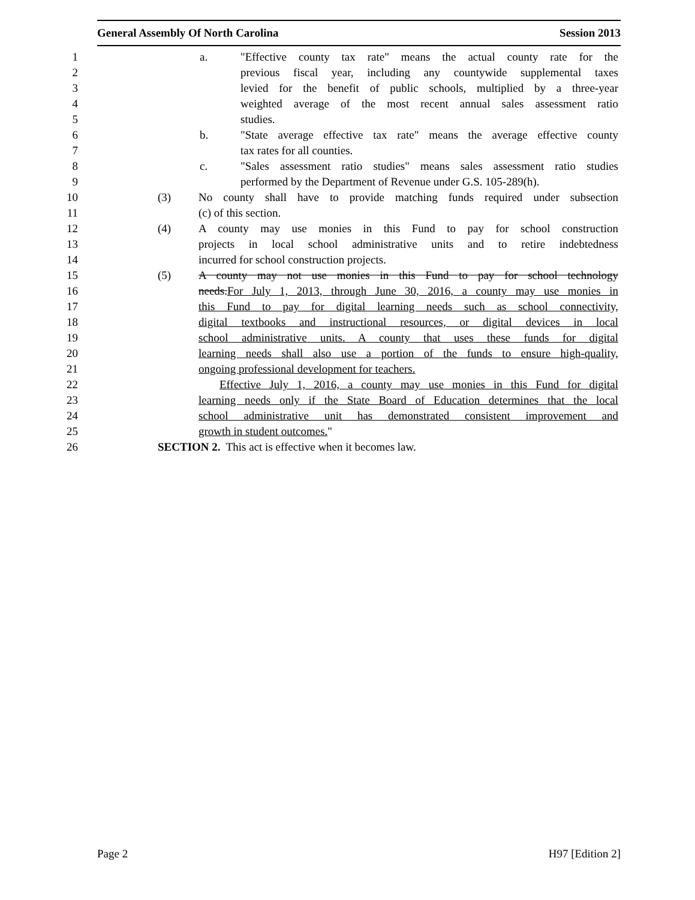General Assembly Of North Carolina Session 2013
1 a. "Effective county tax rate" means the actual county rate for the
2 previous fiscal year, including any countywide supplemental taxes
3 levied for the benefit of public schools, multiplied by a three-year
4 weighted average of the most recent annual sales assessment ratio
5 studies.
6 b. "State average effective tax rate" means the average effective county
7 tax rates for all counties.
8 c. "Sales assessment ratio studies" means sales assessment ratio studies
9 performed by the Department of Revenue under G.S. 105-289(h).
10 (3) No county shall have to provide matching funds required under subsection
11 (c) of this section.
12 (4) A county may use monies in this Fund to pay for school construction
13 projects in local school administrative units and to retire indebtedness
14 incurred for school construction projects.
15 (5) A county may not use monies in this Fund to pay for school technology
16 needs.For July 1, 2013, through June 30, 2016, a county may use monies in
17 this Fund to pay for digital learning needs such as school connectivity,
18 digital textbooks and instructional resources, or digital devices in local
19 school administrative units. A county that uses these funds for digital
20 learning needs shall also use a portion of the funds to ensure high-quality,
21 ongoing professional development for teachers.
22 Effective July 1, 2016, a county may use monies in this Fund for digital
23 learning needs only if the State Board of Education determines that the local
24 school administrative unit has demonstrated consistent improvement and
25 growth in student outcomes."
26 SECTION 2. This act is effective when it becomes law.
Page 2 H97 [Edition 2]